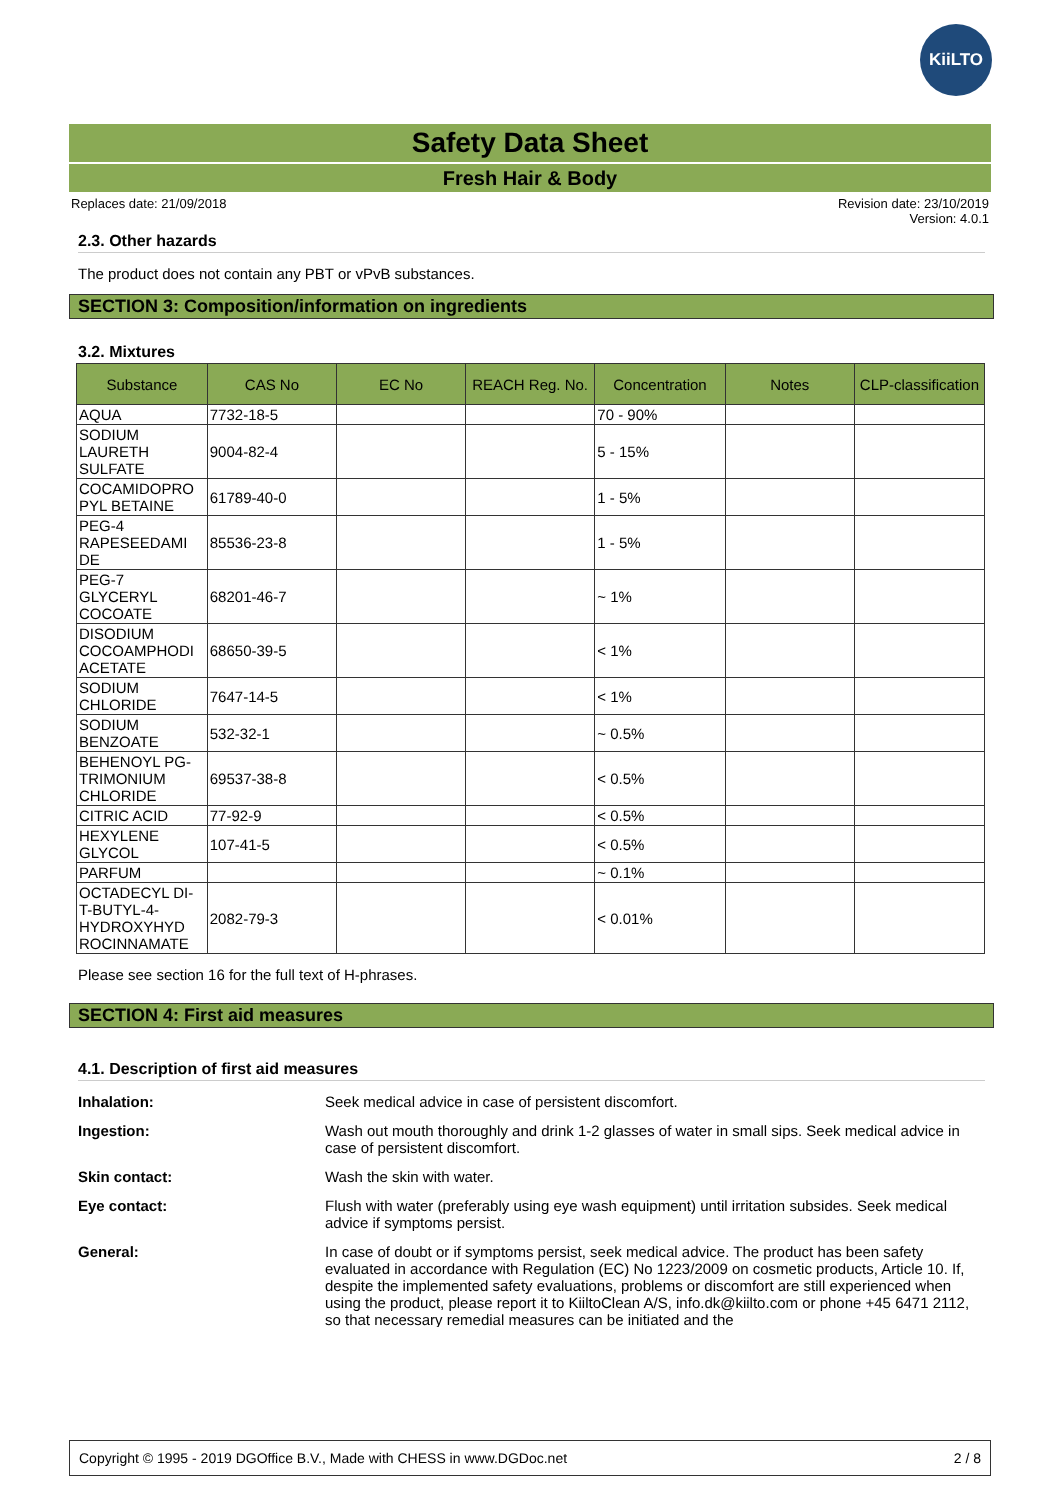KiiLTO
Safety Data Sheet
Fresh Hair & Body
Replaces date: 21/09/2018 Revision date: 23/10/2019
Version: 4.0.1
2.3. Other hazards
The product does not contain any PBT or vPvB substances.
SECTION 3: Composition/information on ingredients
3.2. Mixtures
| Substance | CAS No | EC No | REACH Reg. No. | Concentration | Notes | CLP-classification |
| --- | --- | --- | --- | --- | --- | --- |
| AQUA | 7732-18-5 | | | 70 - 90% | | |
| SODIUM LAURETH SULFATE | 9004-82-4 | | | 5 - 15% | | |
| COCAMIDOPRO PYL BETAINE | 61789-40-0 | | | 1 - 5% | | |
| PEG-4 RAPESEEDAMI DE | 85536-23-8 | | | 1 - 5% | | |
| PEG-7 GLYCERYL COCOATE | 68201-46-7 | | | ~ 1% | | |
| DISODIUM COCOAMPHODI ACETATE | 68650-39-5 | | | < 1% | | |
| SODIUM CHLORIDE | 7647-14-5 | | | < 1% | | |
| SODIUM BENZOATE | 532-32-1 | | | ~ 0.5% | | |
| BEHENOYL PG-TRIMONIUM CHLORIDE | 69537-38-8 | | | < 0.5% | | |
| CITRIC ACID | 77-92-9 | | | < 0.5% | | |
| HEXYLENE GLYCOL | 107-41-5 | | | < 0.5% | | |
| PARFUM | | | | ~ 0.1% | | |
| OCTADECYL DI-T-BUTYL-4-HYDROXYHYD ROCINNAMATE | 2082-79-3 | | | < 0.01% | | |
Please see section 16 for the full text of H-phrases.
SECTION 4: First aid measures
4.1. Description of first aid measures
Inhalation: Seek medical advice in case of persistent discomfort.
Ingestion: Wash out mouth thoroughly and drink 1-2 glasses of water in small sips. Seek medical advice in case of persistent discomfort.
Skin contact: Wash the skin with water.
Eye contact: Flush with water (preferably using eye wash equipment) until irritation subsides. Seek medical advice if symptoms persist.
General: In case of doubt or if symptoms persist, seek medical advice. The product has been safety evaluated in accordance with Regulation (EC) No 1223/2009 on cosmetic products, Article 10. If, despite the implemented safety evaluations, problems or discomfort are still experienced when using the product, please report it to KiiltoClean A/S, info.dk@kiilto.com or phone +45 6471 2112, so that necessary remedial measures can be initiated and the
Copyright © 1995 - 2019 DGOffice B.V., Made with CHESS in www.DGDoc.net 2 / 8